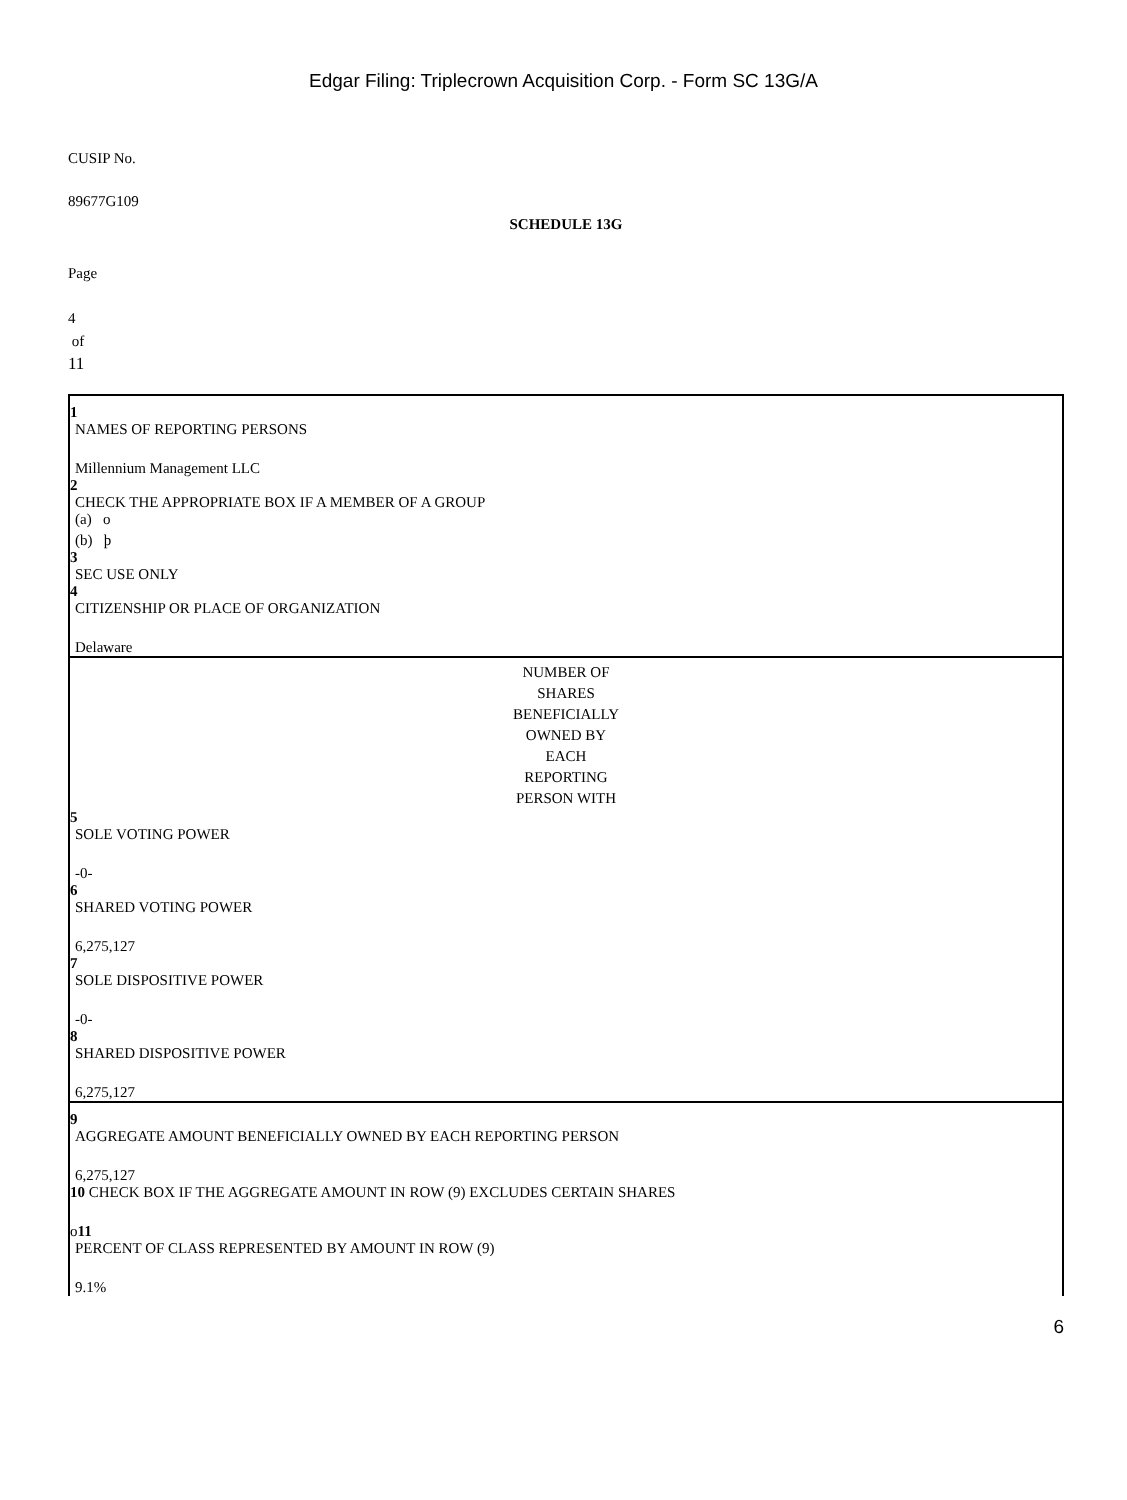Edgar Filing: Triplecrown Acquisition Corp. - Form SC 13G/A
CUSIP No.
89677G109
SCHEDULE 13G
Page
4
of
11
1
NAMES OF REPORTING PERSONS
Millennium Management LLC
2
CHECK THE APPROPRIATE BOX IF A MEMBER OF A GROUP
(a) o
(b) þ
3
SEC USE ONLY
4
CITIZENSHIP OR PLACE OF ORGANIZATION
Delaware
NUMBER OF
SHARES
BENEFICIALLY
OWNED BY
EACH
REPORTING
PERSON WITH
5
SOLE VOTING POWER
-0-
6
SHARED VOTING POWER
6,275,127
7
SOLE DISPOSITIVE POWER
-0-
8
SHARED DISPOSITIVE POWER
6,275,127
9
AGGREGATE AMOUNT BENEFICIALLY OWNED BY EACH REPORTING PERSON
6,275,127
10 CHECK BOX IF THE AGGREGATE AMOUNT IN ROW (9) EXCLUDES CERTAIN SHARES
o11
PERCENT OF CLASS REPRESENTED BY AMOUNT IN ROW (9)
9.1%
6